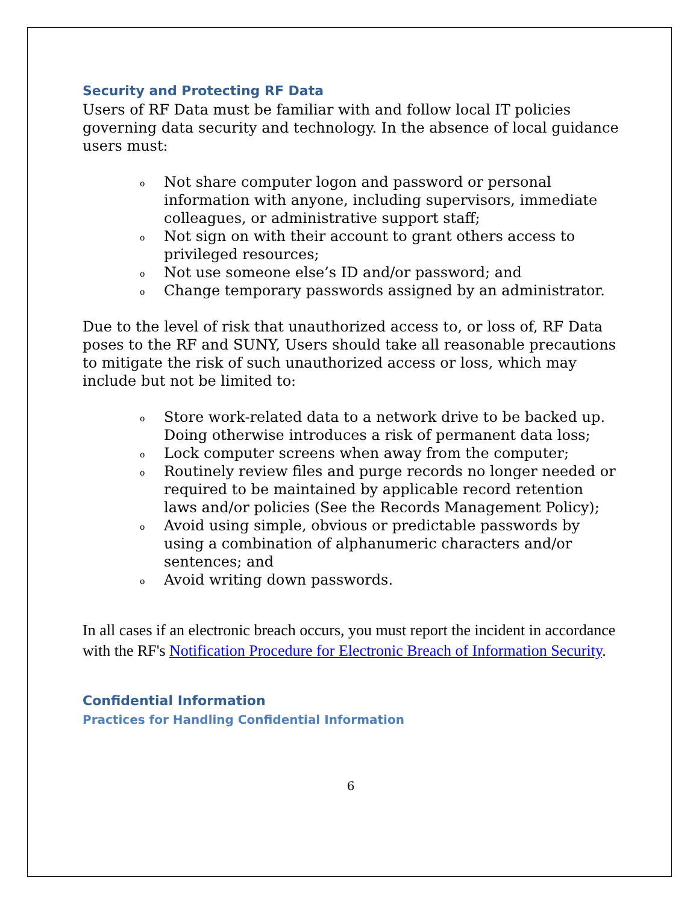Security and Protecting RF Data
Users of RF Data must be familiar with and follow local IT policies governing data security and technology. In the absence of local guidance users must:
o Not share computer logon and password or personal information with anyone, including supervisors, immediate colleagues, or administrative support staff;
o Not sign on with their account to grant others access to privileged resources;
o Not use someone else’s ID and/or password; and
o Change temporary passwords assigned by an administrator.
Due to the level of risk that unauthorized access to, or loss of, RF Data poses to the RF and SUNY, Users should take all reasonable precautions to mitigate the risk of such unauthorized access or loss, which may include but not be limited to:
o Store work-related data to a network drive to be backed up. Doing otherwise introduces a risk of permanent data loss;
o Lock computer screens when away from the computer;
o Routinely review files and purge records no longer needed or required to be maintained by applicable record retention laws and/or policies (See the Records Management Policy);
o Avoid using simple, obvious or predictable passwords by using a combination of alphanumeric characters and/or sentences; and
o Avoid writing down passwords.
In all cases if an electronic breach occurs, you must report the incident in accordance with the RF's Notification Procedure for Electronic Breach of Information Security.
Confidential Information
Practices for Handling Confidential Information
6